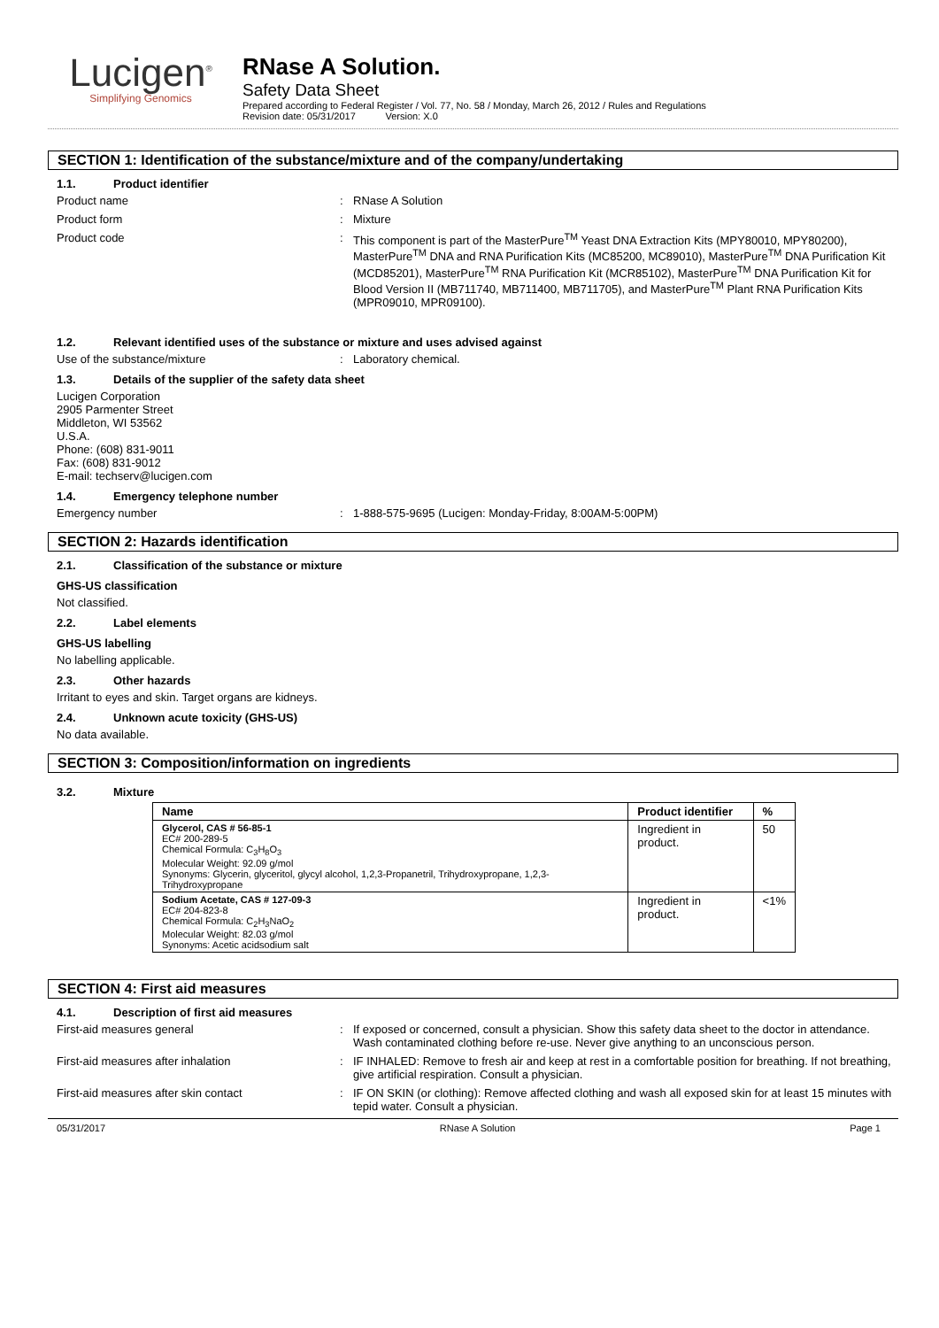Lucigen<sup>®</sup>
Simplifying Genomics
RNase A Solution.
Safety Data Sheet
Prepared according to Federal Register / Vol. 77, No. 58 / Monday, March 26, 2012 / Rules and Regulations
Revision date: 05/31/2017 Version: X.0
SECTION 1: Identification of the substance/mixture and of the company/undertaking
1.1. Product identifier
Product name : RNase A Solution
Product form : Mixture
Product code : This component is part of the MasterPure<sup>TM</sup> Yeast DNA Extraction Kits (MPY80010, MPY80200), MasterPure<sup>TM</sup> DNA and RNA Purification Kits (MC85200, MC89010), MasterPure<sup>TM</sup> DNA Purification Kit (MCD85201), MasterPure<sup>TM</sup> RNA Purification Kit (MCR85102), MasterPure<sup>TM</sup> DNA Purification Kit for Blood Version II (MB711740, MB711400, MB711705), and MasterPure<sup>TM</sup> Plant RNA Purification Kits (MPR09010, MPR09100).
1.2. Relevant identified uses of the substance or mixture and uses advised against
Use of the substance/mixture : Laboratory chemical.
1.3. Details of the supplier of the safety data sheet
Lucigen Corporation
2905 Parmenter Street
Middleton, WI 53562
U.S.A.
Phone: (608) 831-9011
Fax: (608) 831-9012
E-mail: techserv@lucigen.com
1.4. Emergency telephone number
Emergency number : 1-888-575-9695 (Lucigen: Monday-Friday, 8:00AM-5:00PM)
SECTION 2: Hazards identification
2.1. Classification of the substance or mixture
GHS-US classification
Not classified.
2.2. Label elements
GHS-US labelling
No labelling applicable.
2.3. Other hazards
Irritant to eyes and skin. Target organs are kidneys.
2.4. Unknown acute toxicity (GHS-US)
No data available.
SECTION 3: Composition/information on ingredients
3.2. Mixture
| Name | Product identifier | % |
| --- | --- | --- |
| Glycerol, CAS # 56-85-1 EC# 200-289-5 Chemical Formula: C<sub>3</sub>H<sub>8</sub>O<sub>3</sub> Molecular Weight: 92.09 g/mol Synonyms: Glycerin, glyceritol, glycyl alcohol, 1,2,3-Propanetril, Trihydroxypropane, 1,2,3-Trihydroxypropane | Ingredient in product. | 50 |
| Sodium Acetate, CAS # 127-09-3 EC# 204-823-8 Chemical Formula: C<sub>2</sub>H<sub>3</sub>NaO<sub>2</sub> Molecular Weight: 82.03 g/mol Synonyms: Acetic acidsodium salt | Ingredient in product. | <1% |
SECTION 4: First aid measures
4.1. Description of first aid measures
First-aid measures general : If exposed or concerned, consult a physician. Show this safety data sheet to the doctor in attendance. Wash contaminated clothing before re-use. Never give anything to an unconscious person.
First-aid measures after inhalation : IF INHALED: Remove to fresh air and keep at rest in a comfortable position for breathing. If not breathing, give artificial respiration. Consult a physician.
First-aid measures after skin contact : IF ON SKIN (or clothing): Remove affected clothing and wash all exposed skin for at least 15 minutes with tepid water. Consult a physician.
05/31/2017 RNase A Solution Page 1